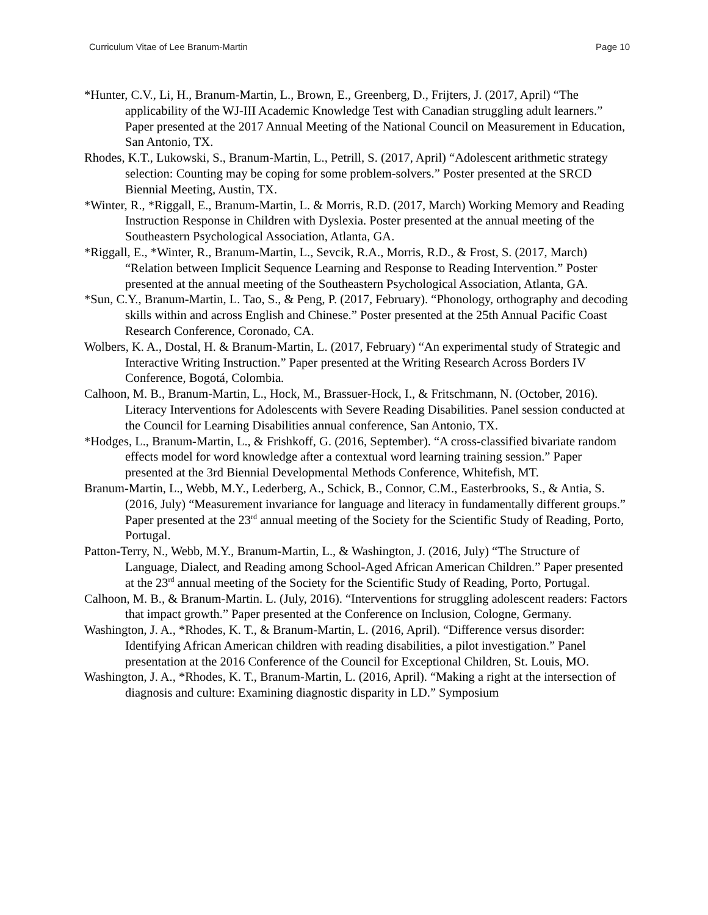Curriculum Vitae of Lee Branum-Martin Page 10
*Hunter, C.V., Li, H., Branum-Martin, L., Brown, E., Greenberg, D., Frijters, J. (2017, April) “The applicability of the WJ-III Academic Knowledge Test with Canadian struggling adult learners.” Paper presented at the 2017 Annual Meeting of the National Council on Measurement in Education, San Antonio, TX.
Rhodes, K.T., Lukowski, S., Branum-Martin, L., Petrill, S. (2017, April) “Adolescent arithmetic strategy selection: Counting may be coping for some problem-solvers.” Poster presented at the SRCD Biennial Meeting, Austin, TX.
*Winter, R., *Riggall, E., Branum-Martin, L. & Morris, R.D. (2017, March) Working Memory and Reading Instruction Response in Children with Dyslexia. Poster presented at the annual meeting of the Southeastern Psychological Association, Atlanta, GA.
*Riggall, E., *Winter, R., Branum-Martin, L., Sevcik, R.A., Morris, R.D., & Frost, S. (2017, March) “Relation between Implicit Sequence Learning and Response to Reading Intervention.” Poster presented at the annual meeting of the Southeastern Psychological Association, Atlanta, GA.
*Sun, C.Y., Branum-Martin, L. Tao, S., & Peng, P. (2017, February). “Phonology, orthography and decoding skills within and across English and Chinese.” Poster presented at the 25th Annual Pacific Coast Research Conference, Coronado, CA.
Wolbers, K. A., Dostal, H. & Branum-Martin, L. (2017, February) “An experimental study of Strategic and Interactive Writing Instruction.” Paper presented at the Writing Research Across Borders IV Conference, Bogotá, Colombia.
Calhoon, M. B., Branum-Martin, L., Hock, M., Brassuer-Hock, I., & Fritschmann, N. (October, 2016). Literacy Interventions for Adolescents with Severe Reading Disabilities. Panel session conducted at the Council for Learning Disabilities annual conference, San Antonio, TX.
*Hodges, L., Branum-Martin, L., & Frishkoff, G. (2016, September). “A cross-classified bivariate random effects model for word knowledge after a contextual word learning training session.” Paper presented at the 3rd Biennial Developmental Methods Conference, Whitefish, MT.
Branum-Martin, L., Webb, M.Y., Lederberg, A., Schick, B., Connor, C.M., Easterbrooks, S., & Antia, S. (2016, July) “Measurement invariance for language and literacy in fundamentally different groups.” Paper presented at the 23<sup>rd</sup> annual meeting of the Society for the Scientific Study of Reading, Porto, Portugal.
Patton-Terry, N., Webb, M.Y., Branum-Martin, L., & Washington, J. (2016, July) “The Structure of Language, Dialect, and Reading among School-Aged African American Children.” Paper presented at the 23<sup>rd</sup> annual meeting of the Society for the Scientific Study of Reading, Porto, Portugal.
Calhoon, M. B., & Branum-Martin. L. (July, 2016). “Interventions for struggling adolescent readers: Factors that impact growth.” Paper presented at the Conference on Inclusion, Cologne, Germany.
Washington, J. A., *Rhodes, K. T., & Branum-Martin, L. (2016, April). “Difference versus disorder: Identifying African American children with reading disabilities, a pilot investigation.” Panel presentation at the 2016 Conference of the Council for Exceptional Children, St. Louis, MO.
Washington, J. A., *Rhodes, K. T., Branum-Martin, L. (2016, April). “Making a right at the intersection of diagnosis and culture: Examining diagnostic disparity in LD.” Symposium